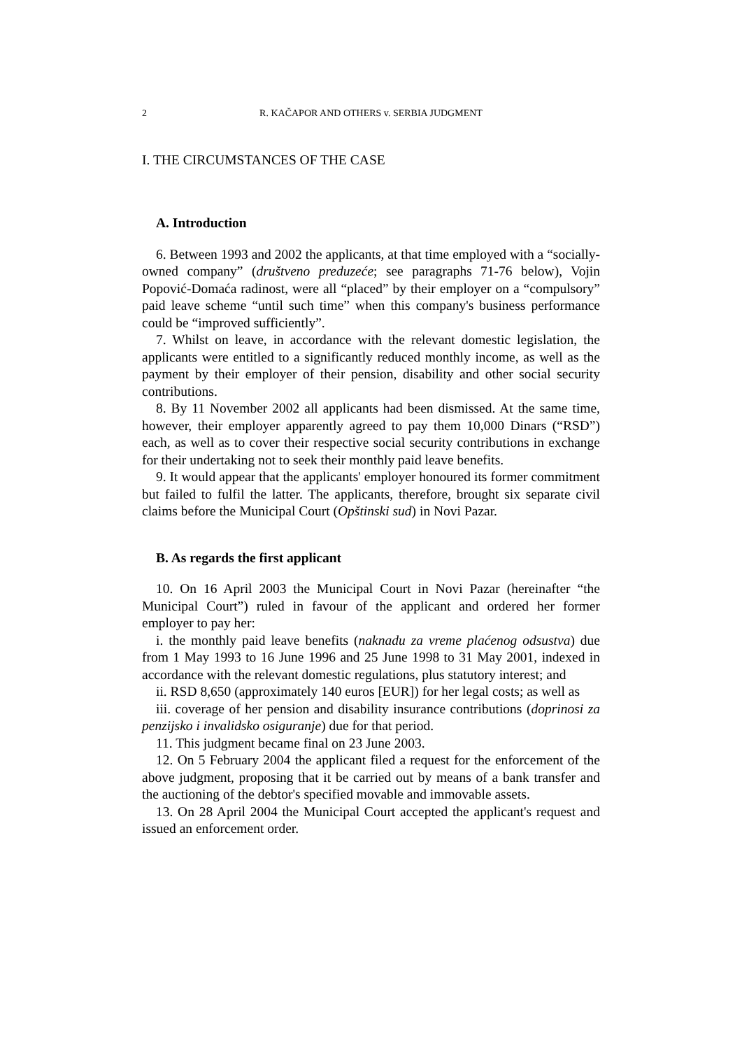2 R. KAČAPOR AND OTHERS v. SERBIA JUDGMENT
I. THE CIRCUMSTANCES OF THE CASE
A. Introduction
6. Between 1993 and 2002 the applicants, at that time employed with a “socially-owned company” (društveno preduzeće; see paragraphs 71-76 below), Vojin Popović-Domaća radinost, were all “placed” by their employer on a “compulsory” paid leave scheme “until such time” when this company's business performance could be “improved sufficiently”.
7. Whilst on leave, in accordance with the relevant domestic legislation, the applicants were entitled to a significantly reduced monthly income, as well as the payment by their employer of their pension, disability and other social security contributions.
8. By 11 November 2002 all applicants had been dismissed. At the same time, however, their employer apparently agreed to pay them 10,000 Dinars (“RSD”) each, as well as to cover their respective social security contributions in exchange for their undertaking not to seek their monthly paid leave benefits.
9. It would appear that the applicants' employer honoured its former commitment but failed to fulfil the latter. The applicants, therefore, brought six separate civil claims before the Municipal Court (Opštinski sud) in Novi Pazar.
B. As regards the first applicant
10. On 16 April 2003 the Municipal Court in Novi Pazar (hereinafter “the Municipal Court”) ruled in favour of the applicant and ordered her former employer to pay her:
i. the monthly paid leave benefits (naknadu za vreme plaćenog odsustva) due from 1 May 1993 to 16 June 1996 and 25 June 1998 to 31 May 2001, indexed in accordance with the relevant domestic regulations, plus statutory interest; and
ii. RSD 8,650 (approximately 140 euros [EUR]) for her legal costs; as well as
iii. coverage of her pension and disability insurance contributions (doprinosi za penzijsko i invalidsko osiguranje) due for that period.
11. This judgment became final on 23 June 2003.
12. On 5 February 2004 the applicant filed a request for the enforcement of the above judgment, proposing that it be carried out by means of a bank transfer and the auctioning of the debtor's specified movable and immovable assets.
13. On 28 April 2004 the Municipal Court accepted the applicant's request and issued an enforcement order.